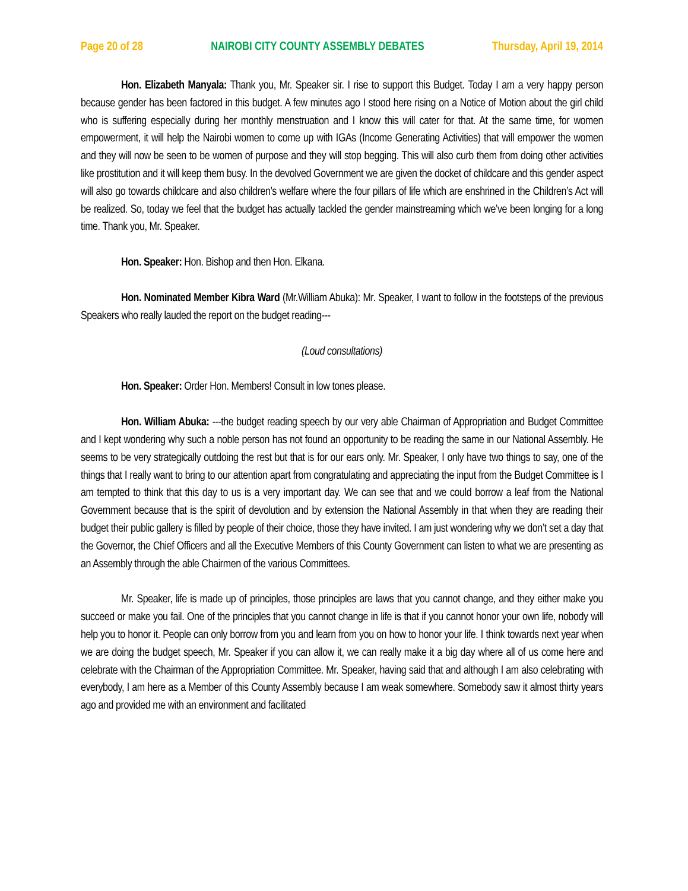Page 20 of 28 NAIROBI CITY COUNTY ASSEMBLY DEBATES Thursday, April 19, 2014
Hon. Elizabeth Manyala: Thank you, Mr. Speaker sir. I rise to support this Budget. Today I am a very happy person because gender has been factored in this budget. A few minutes ago I stood here rising on a Notice of Motion about the girl child who is suffering especially during her monthly menstruation and I know this will cater for that. At the same time, for women empowerment, it will help the Nairobi women to come up with IGAs (Income Generating Activities) that will empower the women and they will now be seen to be women of purpose and they will stop begging. This will also curb them from doing other activities like prostitution and it will keep them busy. In the devolved Government we are given the docket of childcare and this gender aspect will also go towards childcare and also children’s welfare where the four pillars of life which are enshrined in the Children’s Act will be realized. So, today we feel that the budget has actually tackled the gender mainstreaming which we’ve been longing for a long time. Thank you, Mr. Speaker.
Hon. Speaker: Hon. Bishop and then Hon. Elkana.
Hon. Nominated Member Kibra Ward (Mr.William Abuka): Mr. Speaker, I want to follow in the footsteps of the previous Speakers who really lauded the report on the budget reading---
(Loud consultations)
Hon. Speaker: Order Hon. Members! Consult in low tones please.
Hon. William Abuka: ---the budget reading speech by our very able Chairman of Appropriation and Budget Committee and I kept wondering why such a noble person has not found an opportunity to be reading the same in our National Assembly. He seems to be very strategically outdoing the rest but that is for our ears only. Mr. Speaker, I only have two things to say, one of the things that I really want to bring to our attention apart from congratulating and appreciating the input from the Budget Committee is I am tempted to think that this day to us is a very important day. We can see that and we could borrow a leaf from the National Government because that is the spirit of devolution and by extension the National Assembly in that when they are reading their budget their public gallery is filled by people of their choice, those they have invited. I am just wondering why we don’t set a day that the Governor, the Chief Officers and all the Executive Members of this County Government can listen to what we are presenting as an Assembly through the able Chairmen of the various Committees.
Mr. Speaker, life is made up of principles, those principles are laws that you cannot change, and they either make you succeed or make you fail. One of the principles that you cannot change in life is that if you cannot honor your own life, nobody will help you to honor it. People can only borrow from you and learn from you on how to honor your life. I think towards next year when we are doing the budget speech, Mr. Speaker if you can allow it, we can really make it a big day where all of us come here and celebrate with the Chairman of the Appropriation Committee. Mr. Speaker, having said that and although I am also celebrating with everybody, I am here as a Member of this County Assembly because I am weak somewhere. Somebody saw it almost thirty years ago and provided me with an environment and facilitated